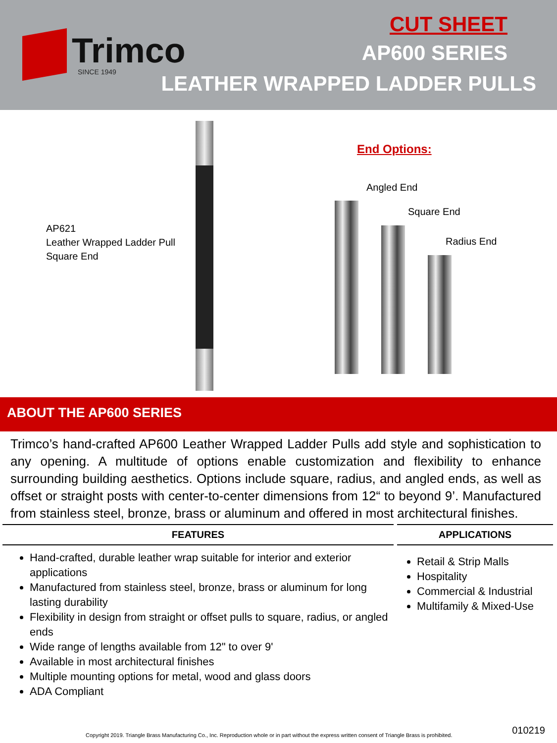Trimco
SINCE 1949
CUT SHEET
AP600 SERIES
LEATHER WRAPPED LADDER PULLS
AP621
Leather Wrapped Ladder Pull
Square End
End Options:
Angled End
Square End
Radius End
ABOUT THE AP600 SERIES
Trimco’s hand-crafted AP600 Leather Wrapped Ladder Pulls add style and sophistication to any opening. A multitude of options enable customization and flexibility to enhance surrounding building aesthetics. Options include square, radius, and angled ends, as well as offset or straight posts with center-to-center dimensions from 12“ to beyond 9’. Manufactured from stainless steel, bronze, brass or aluminum and offered in most architectural finishes.
FEATURES
Hand-crafted, durable leather wrap suitable for interior and exterior applications
Manufactured from stainless steel, bronze, brass or aluminum for long lasting durability
Flexibility in design from straight or offset pulls to square, radius, or angled ends
Wide range of lengths available from 12" to over 9'
Available in most architectural finishes
Multiple mounting options for metal, wood and glass doors
ADA Compliant
APPLICATIONS
Retail & Strip Malls
Hospitality
Commercial & Industrial
Multifamily & Mixed-Use
Copyright 2019. Triangle Brass Manufacturing Co., Inc. Reproduction whole or in part without the express written consent of Triangle Brass is prohibited.
010219